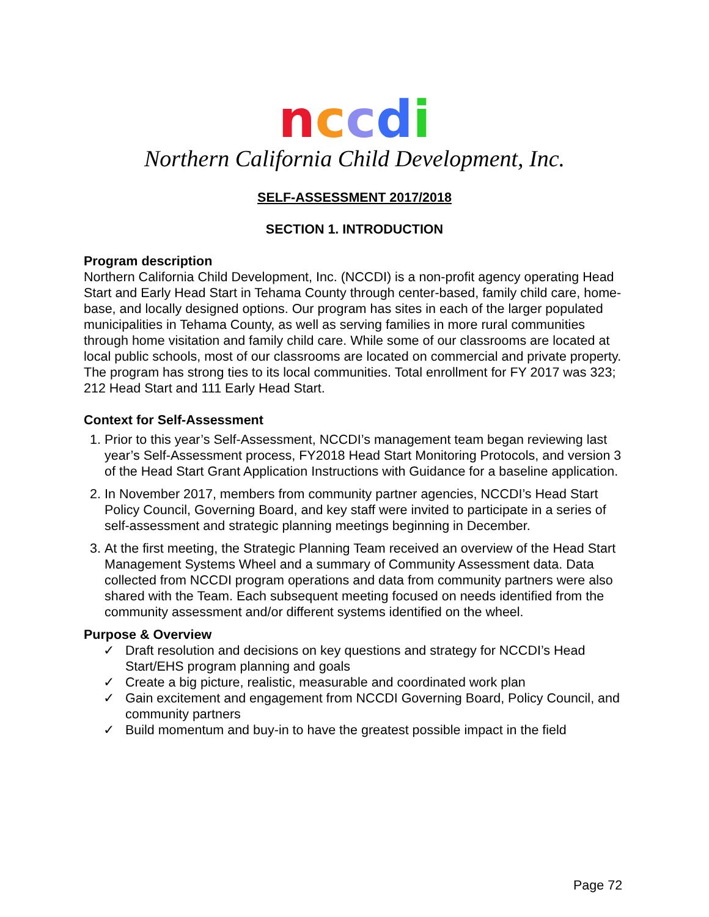nccdi
Northern California Child Development, Inc.
SELF-ASSESSMENT 2017/2018
SECTION 1. INTRODUCTION
Program description
Northern California Child Development, Inc. (NCCDI) is a non-profit agency operating Head Start and Early Head Start in Tehama County through center-based, family child care, home-base, and locally designed options. Our program has sites in each of the larger populated municipalities in Tehama County, as well as serving families in more rural communities through home visitation and family child care. While some of our classrooms are located at local public schools, most of our classrooms are located on commercial and private property. The program has strong ties to its local communities. Total enrollment for FY 2017 was 323; 212 Head Start and 111 Early Head Start.
Context for Self-Assessment
1. Prior to this year’s Self-Assessment, NCCDI’s management team began reviewing last year’s Self-Assessment process, FY2018 Head Start Monitoring Protocols, and version 3 of the Head Start Grant Application Instructions with Guidance for a baseline application.
2. In November 2017, members from community partner agencies, NCCDI’s Head Start Policy Council, Governing Board, and key staff were invited to participate in a series of self-assessment and strategic planning meetings beginning in December.
3. At the first meeting, the Strategic Planning Team received an overview of the Head Start Management Systems Wheel and a summary of Community Assessment data. Data collected from NCCDI program operations and data from community partners were also shared with the Team. Each subsequent meeting focused on needs identified from the community assessment and/or different systems identified on the wheel.
Purpose & Overview
✓ Draft resolution and decisions on key questions and strategy for NCCDI’s Head Start/EHS program planning and goals
✓ Create a big picture, realistic, measurable and coordinated work plan
✓ Gain excitement and engagement from NCCDI Governing Board, Policy Council, and community partners
✓ Build momentum and buy-in to have the greatest possible impact in the field
Page 72